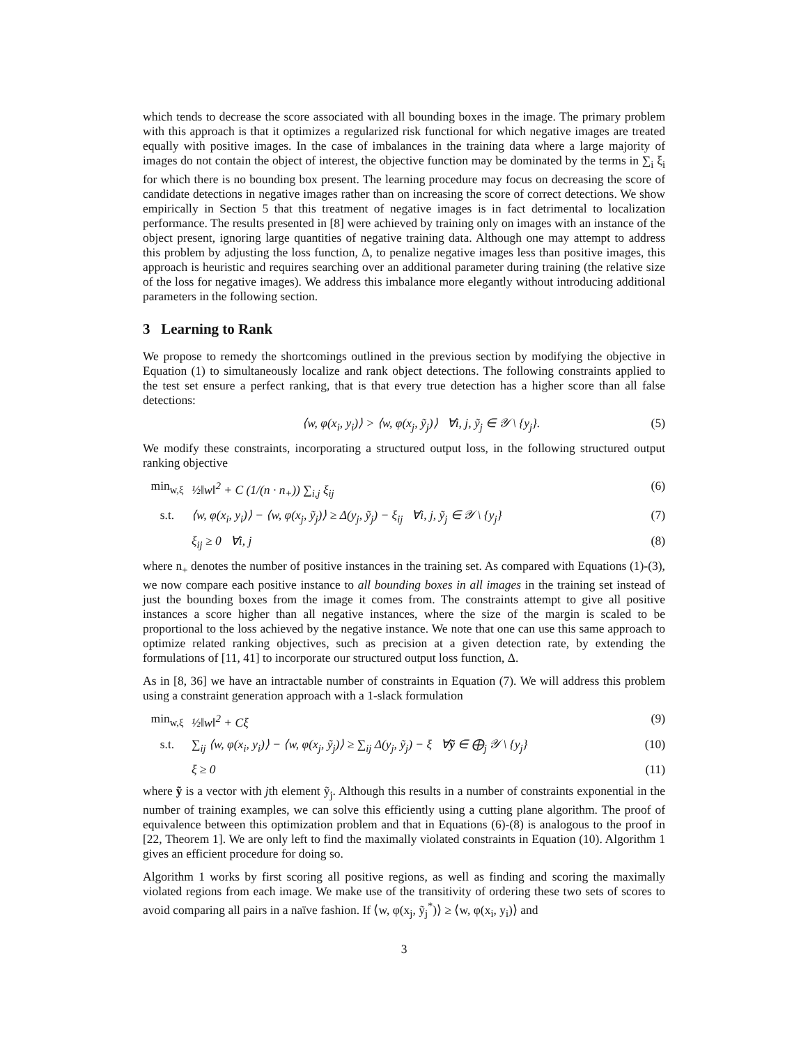which tends to decrease the score associated with all bounding boxes in the image. The primary problem with this approach is that it optimizes a regularized risk functional for which negative images are treated equally with positive images. In the case of imbalances in the training data where a large majority of images do not contain the object of interest, the objective function may be dominated by the terms in ∑<sub>i</sub> ξ<sub>i</sub> for which there is no bounding box present. The learning procedure may focus on decreasing the score of candidate detections in negative images rather than on increasing the score of correct detections. We show empirically in Section 5 that this treatment of negative images is in fact detrimental to localization performance. The results presented in [8] were achieved by training only on images with an instance of the object present, ignoring large quantities of negative training data. Although one may attempt to address this problem by adjusting the loss function, Δ, to penalize negative images less than positive images, this approach is heuristic and requires searching over an additional parameter during training (the relative size of the loss for negative images). We address this imbalance more elegantly without introducing additional parameters in the following section.
3 Learning to Rank
We propose to remedy the shortcomings outlined in the previous section by modifying the objective in Equation (1) to simultaneously localize and rank object detections. The following constraints applied to the test set ensure a perfect ranking, that is that every true detection has a higher score than all false detections:
⟨w, φ(x<sub>i</sub>, y<sub>i</sub>)⟩ > ⟨w, φ(x<sub>j</sub>, ỹ<sub>j</sub>)⟩ ∀i, j, ỹ<sub>j</sub> ∈ 𝒴 \ {y<sub>j</sub>}. (5)
We modify these constraints, incorporating a structured output loss, in the following structured output ranking objective
min<sub>w,ξ</sub> ½‖w‖<sup>2</sup> + C (1/(n · n<sub>+</sub>)) ∑<sub>i,j</sub> ξ<sub>ij</sub> (6)
s.t. ⟨w, φ(x<sub>i</sub>, y<sub>i</sub>)⟩ − ⟨w, φ(x<sub>j</sub>, ỹ<sub>j</sub>)⟩ ≥ Δ(y<sub>j</sub>, ỹ<sub>j</sub>) − ξ<sub>ij</sub> ∀i, j, ỹ<sub>j</sub> ∈ 𝒴 \ {y<sub>j</sub>} (7)
ξ<sub>ij</sub> ≥ 0 ∀i, j (8)
where n<sub>+</sub> denotes the number of positive instances in the training set. As compared with Equations (1)-(3), we now compare each positive instance to all bounding boxes in all images in the training set instead of just the bounding boxes from the image it comes from. The constraints attempt to give all positive instances a score higher than all negative instances, where the size of the margin is scaled to be proportional to the loss achieved by the negative instance. We note that one can use this same approach to optimize related ranking objectives, such as precision at a given detection rate, by extending the formulations of [11, 41] to incorporate our structured output loss function, Δ.
As in [8, 36] we have an intractable number of constraints in Equation (7). We will address this problem using a constraint generation approach with a 1-slack formulation
min<sub>w,ξ</sub> ½‖w‖<sup>2</sup> + Cξ (9)
s.t. ∑<sub>ij</sub> ⟨w, φ(x<sub>i</sub>, y<sub>i</sub>)⟩ − ⟨w, φ(x<sub>j</sub>, ỹ<sub>j</sub>)⟩ ≥ ∑<sub>ij</sub> Δ(y<sub>j</sub>, ỹ<sub>j</sub>) − ξ ∀ỹ ∈ ⨁<sub>j</sub> 𝒴 \ {y<sub>j</sub>} (10)
ξ ≥ 0 (11)
where ỹ is a vector with jth element ỹ<sub>j</sub>. Although this results in a number of constraints exponential in the number of training examples, we can solve this efficiently using a cutting plane algorithm. The proof of equivalence between this optimization problem and that in Equations (6)-(8) is analogous to the proof in [22, Theorem 1]. We are only left to find the maximally violated constraints in Equation (10). Algorithm 1 gives an efficient procedure for doing so.
Algorithm 1 works by first scoring all positive regions, as well as finding and scoring the maximally violated regions from each image. We make use of the transitivity of ordering these two sets of scores to avoid comparing all pairs in a naïve fashion. If ⟨w, φ(x<sub>j</sub>, ỹ<sub>j</sub><sup>*</sup>)⟩ ≥ ⟨w, φ(x<sub>i</sub>, y<sub>i</sub>)⟩ and
3